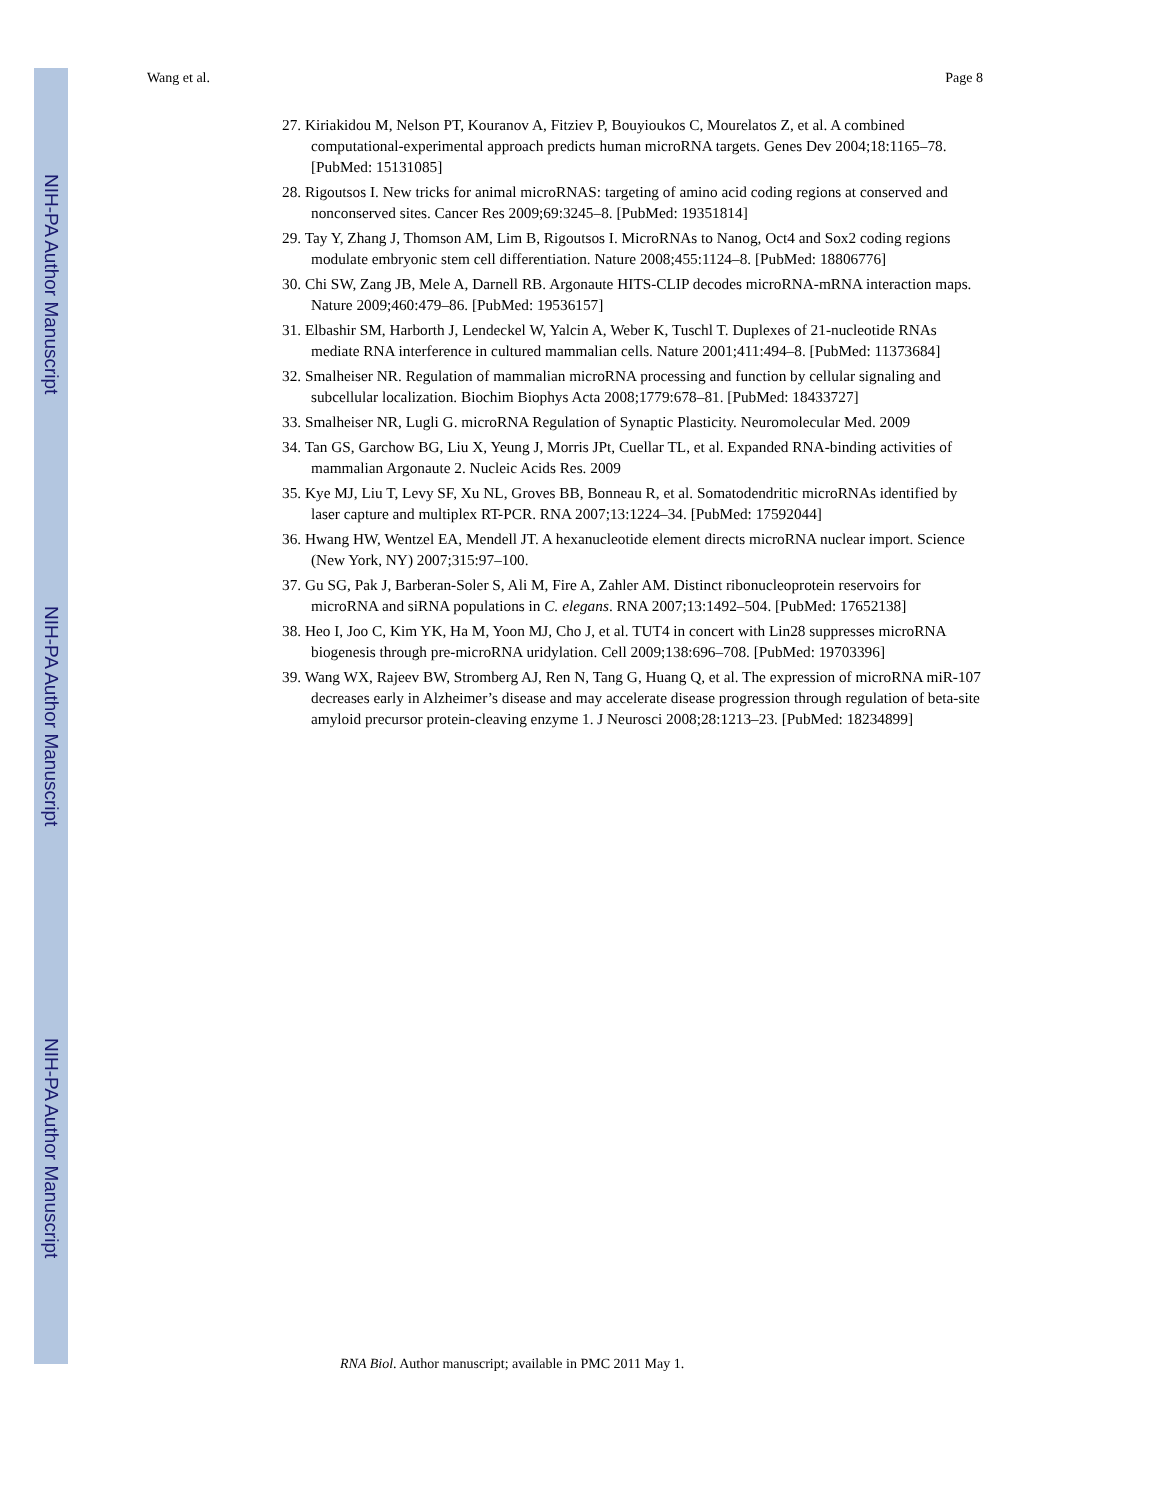NIH-PA Author Manuscript
NIH-PA Author Manuscript
NIH-PA Author Manuscript
Wang et al. Page 8
27. Kiriakidou M, Nelson PT, Kouranov A, Fitziev P, Bouyioukos C, Mourelatos Z, et al. A combined computational-experimental approach predicts human microRNA targets. Genes Dev 2004;18:1165–78. [PubMed: 15131085]
28. Rigoutsos I. New tricks for animal microRNAS: targeting of amino acid coding regions at conserved and nonconserved sites. Cancer Res 2009;69:3245–8. [PubMed: 19351814]
29. Tay Y, Zhang J, Thomson AM, Lim B, Rigoutsos I. MicroRNAs to Nanog, Oct4 and Sox2 coding regions modulate embryonic stem cell differentiation. Nature 2008;455:1124–8. [PubMed: 18806776]
30. Chi SW, Zang JB, Mele A, Darnell RB. Argonaute HITS-CLIP decodes microRNA-mRNA interaction maps. Nature 2009;460:479–86. [PubMed: 19536157]
31. Elbashir SM, Harborth J, Lendeckel W, Yalcin A, Weber K, Tuschl T. Duplexes of 21-nucleotide RNAs mediate RNA interference in cultured mammalian cells. Nature 2001;411:494–8. [PubMed: 11373684]
32. Smalheiser NR. Regulation of mammalian microRNA processing and function by cellular signaling and subcellular localization. Biochim Biophys Acta 2008;1779:678–81. [PubMed: 18433727]
33. Smalheiser NR, Lugli G. microRNA Regulation of Synaptic Plasticity. Neuromolecular Med. 2009
34. Tan GS, Garchow BG, Liu X, Yeung J, Morris JPt, Cuellar TL, et al. Expanded RNA-binding activities of mammalian Argonaute 2. Nucleic Acids Res. 2009
35. Kye MJ, Liu T, Levy SF, Xu NL, Groves BB, Bonneau R, et al. Somatodendritic microRNAs identified by laser capture and multiplex RT-PCR. RNA 2007;13:1224–34. [PubMed: 17592044]
36. Hwang HW, Wentzel EA, Mendell JT. A hexanucleotide element directs microRNA nuclear import. Science (New York, NY) 2007;315:97–100.
37. Gu SG, Pak J, Barberan-Soler S, Ali M, Fire A, Zahler AM. Distinct ribonucleoprotein reservoirs for microRNA and siRNA populations in C. elegans. RNA 2007;13:1492–504. [PubMed: 17652138]
38. Heo I, Joo C, Kim YK, Ha M, Yoon MJ, Cho J, et al. TUT4 in concert with Lin28 suppresses microRNA biogenesis through pre-microRNA uridylation. Cell 2009;138:696–708. [PubMed: 19703396]
39. Wang WX, Rajeev BW, Stromberg AJ, Ren N, Tang G, Huang Q, et al. The expression of microRNA miR-107 decreases early in Alzheimer’s disease and may accelerate disease progression through regulation of beta-site amyloid precursor protein-cleaving enzyme 1. J Neurosci 2008;28:1213–23. [PubMed: 18234899]
RNA Biol. Author manuscript; available in PMC 2011 May 1.